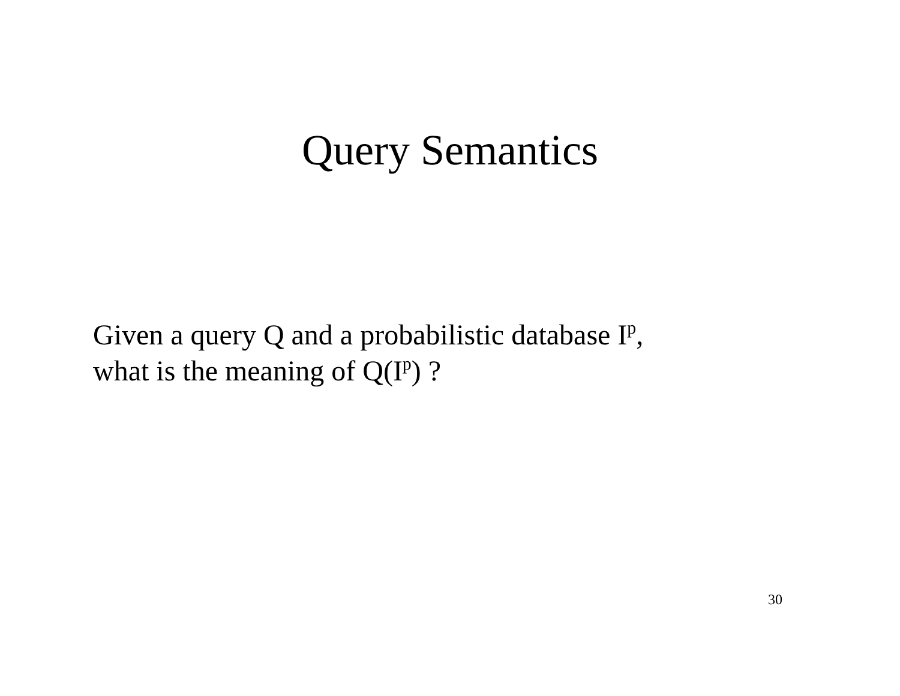Query Semantics
Given a query Q and a probabilistic database I<sup>p</sup>,
what is the meaning of Q(I<sup>p</sup>) ?
30